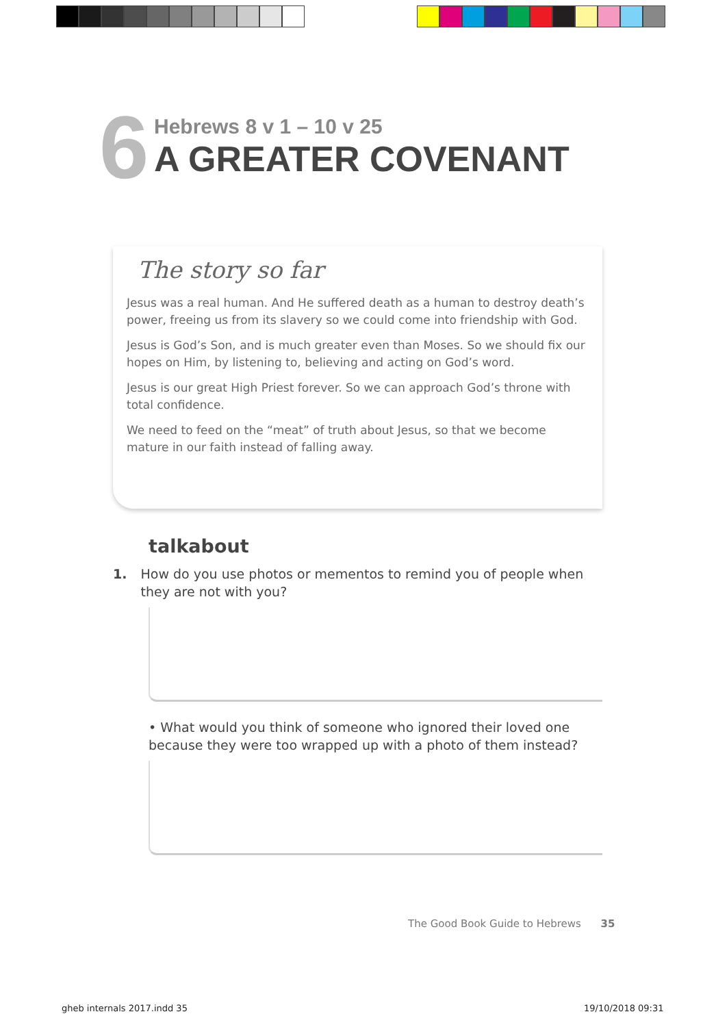6
Hebrews 8 v 1 – 10 v 25
A GREATER COVENANT
The story so far
Jesus was a real human. And He suffered death as a human to destroy death’s power, freeing us from its slavery so we could come into friendship with God.
Jesus is God’s Son, and is much greater even than Moses. So we should fix our hopes on Him, by listening to, believing and acting on God’s word.
Jesus is our great High Priest forever. So we can approach God’s throne with total confidence.
We need to feed on the “meat” of truth about Jesus, so that we become mature in our faith instead of falling away.
talkabout
1. How do you use photos or mementos to remind you of people when they are not with you?
• What would you think of someone who ignored their loved one because they were too wrapped up with a photo of them instead?
The Good Book Guide to Hebrews 35
gheb internals 2017.indd 35 19/10/2018 09:31